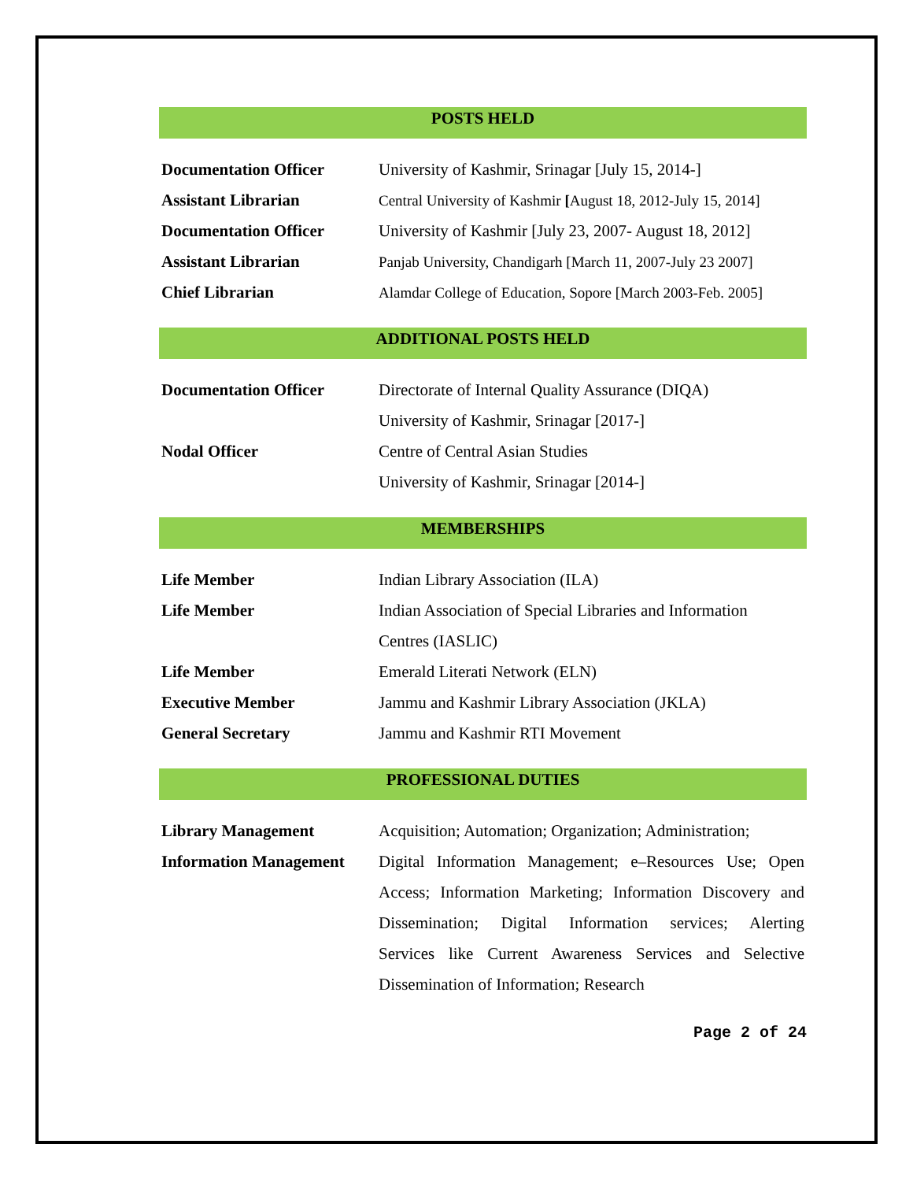POSTS HELD
| Documentation Officer | University of Kashmir, Srinagar [July 15, 2014-] |
| Assistant Librarian | Central University of Kashmir [ August 18, 2012-July 15, 2014] |
| Documentation Officer | University of Kashmir [July 23, 2007- August 18, 2012] |
| Assistant Librarian | Panjab University, Chandigarh [March 11, 2007-July 23 2007] |
| Chief Librarian | Alamdar College of Education, Sopore [March 2003-Feb. 2005] |
ADDITIONAL POSTS HELD
| Documentation Officer | Directorate of Internal Quality Assurance (DIQA) |
| | University of Kashmir, Srinagar [2017-] |
| Nodal Officer | Centre of Central Asian Studies |
| | University of Kashmir, Srinagar [2014-] |
MEMBERSHIPS
| Life Member | Indian Library Association (ILA) |
| Life Member | Indian Association of Special Libraries and Information |
| | Centres (IASLIC) |
| Life Member | Emerald Literati Network (ELN) |
| Executive Member | Jammu and Kashmir Library Association (JKLA) |
| General Secretary | Jammu and Kashmir RTI Movement |
PROFESSIONAL DUTIES
| Library Management | Acquisition; Automation; Organization; Administration; |
| Information Management | Digital Information Management; e–Resources Use; Open |
| | Access; Information Marketing; Information Discovery and |
| | Dissemination; Digital Information services; Alerting |
| | Services like Current Awareness Services and Selective |
| | Dissemination of Information; Research |
Page 2 of 24